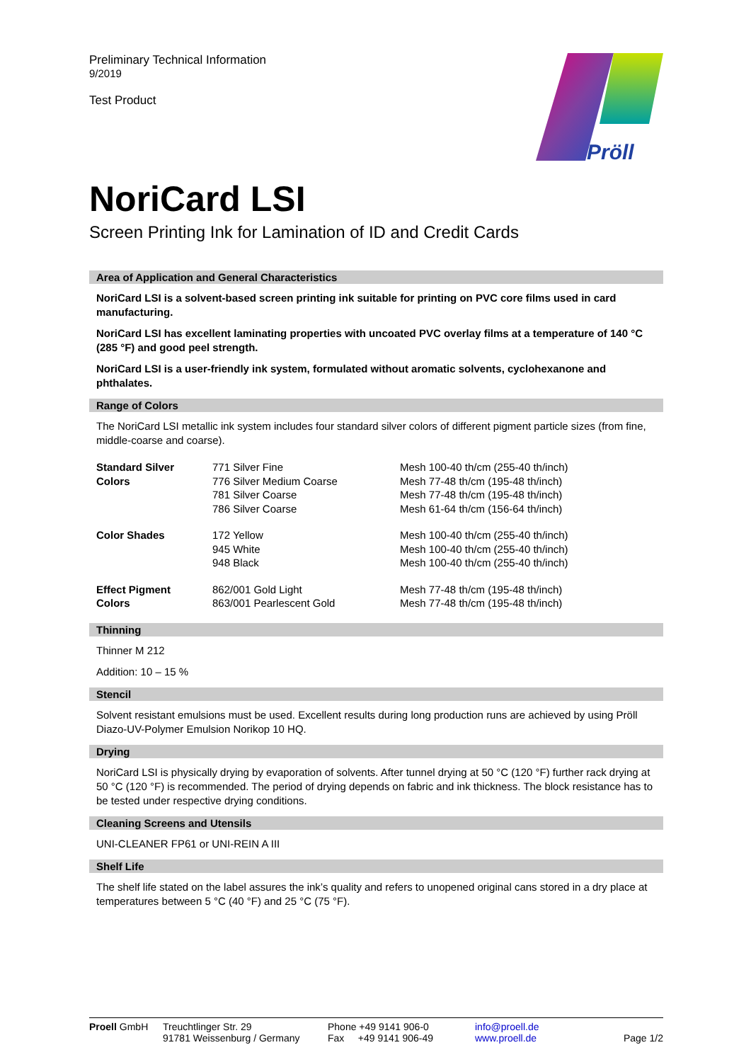Preliminary Technical Information
9/2019
Test Product
Pröll
NoriCard LSI
Screen Printing Ink for Lamination of ID and Credit Cards
Area of Application and General Characteristics
NoriCard LSI is a solvent-based screen printing ink suitable for printing on PVC core films used in card manufacturing.
NoriCard LSI has excellent laminating properties with uncoated PVC overlay films at a temperature of 140 °C (285 °F) and good peel strength.
NoriCard LSI is a user-friendly ink system, formulated without aromatic solvents, cyclohexanone and phthalates.
Range of Colors
The NoriCard LSI metallic ink system includes four standard silver colors of different pigment particle sizes (from fine, middle-coarse and coarse).
| Standard Silver Colors | 771 Silver Fine | Mesh 100-40 th/cm (255-40 th/inch) |
| | 776 Silver Medium Coarse | Mesh 77-48 th/cm (195-48 th/inch) |
| | 781 Silver Coarse | Mesh 77-48 th/cm (195-48 th/inch) |
| | 786 Silver Coarse | Mesh 61-64 th/cm (156-64 th/inch) |
| Color Shades | 172 Yellow | Mesh 100-40 th/cm (255-40 th/inch) |
| | 945 White | Mesh 100-40 th/cm (255-40 th/inch) |
| | 948 Black | Mesh 100-40 th/cm (255-40 th/inch) |
| Effect Pigment Colors | 862/001 Gold Light | Mesh 77-48 th/cm (195-48 th/inch) |
| | 863/001 Pearlescent Gold | Mesh 77-48 th/cm (195-48 th/inch) |
Thinning
Thinner M 212
Addition: 10 – 15 %
Stencil
Solvent resistant emulsions must be used. Excellent results during long production runs are achieved by using Pröll Diazo-UV-Polymer Emulsion Norikop 10 HQ.
Drying
NoriCard LSI is physically drying by evaporation of solvents. After tunnel drying at 50 °C (120 °F) further rack drying at 50 °C (120 °F) is recommended. The period of drying depends on fabric and ink thickness. The block resistance has to be tested under respective drying conditions.
Cleaning Screens and Utensils
UNI-CLEANER FP61 or UNI-REIN A III
Shelf Life
The shelf life stated on the label assures the ink’s quality and refers to unopened original cans stored in a dry place at temperatures between 5 °C (40 °F) and 25 °C (75 °F).
Proell GmbH Treuchtlinger Str. 29
91781 Weissenburg / Germany
Phone +49 9141 906-0
Fax +49 9141 906-49
info@proell.de
www.proell.de
Page 1/2